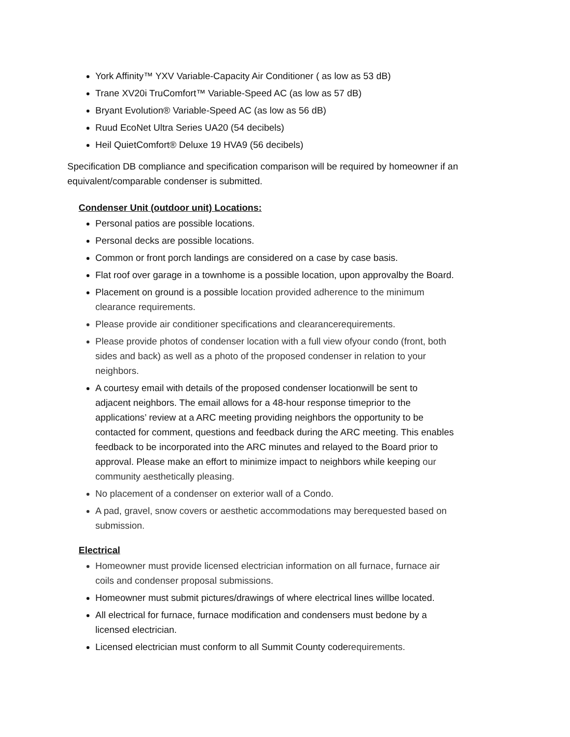York Affinity™ YXV Variable-Capacity Air Conditioner ( as low as 53 dB)
Trane XV20i TruComfort™ Variable-Speed AC (as low as 57 dB)
Bryant Evolution® Variable-Speed AC (as low as 56 dB)
Ruud EcoNet Ultra Series UA20 (54 decibels)
Heil QuietComfort® Deluxe 19 HVA9 (56 decibels)
Specification DB compliance and specification comparison will be required by homeowner if an equivalent/comparable condenser is submitted.
Condenser Unit (outdoor unit) Locations:
Personal patios are possible locations.
Personal decks are possible locations.
Common or front porch landings are considered on a case by case basis.
Flat roof over garage in a townhome is a possible location, upon approvalby the Board.
Placement on ground is a possible location provided adherence to the minimum clearance requirements.
Please provide air conditioner specifications and clearancerequirements.
Please provide photos of condenser location with a full view ofyour condo (front, both sides and back) as well as a photo of the proposed condenser in relation to your neighbors.
A courtesy email with details of the proposed condenser locationwill be sent to adjacent neighbors. The email allows for a 48-hour response timeprior to the applications’ review at a ARC meeting providing neighbors the opportunity to be contacted for comment, questions and feedback during the ARC meeting. This enables feedback to be incorporated into the ARC minutes and relayed to the Board prior to approval. Please make an effort to minimize impact to neighbors while keeping our community aesthetically pleasing.
No placement of a condenser on exterior wall of a Condo.
A pad, gravel, snow covers or aesthetic accommodations may berequested based on submission.
Electrical
Homeowner must provide licensed electrician information on all furnace, furnace air coils and condenser proposal submissions.
Homeowner must submit pictures/drawings of where electrical lines willbe located.
All electrical for furnace, furnace modification and condensers must bedone by a licensed electrician.
Licensed electrician must conform to all Summit County coderequirements.